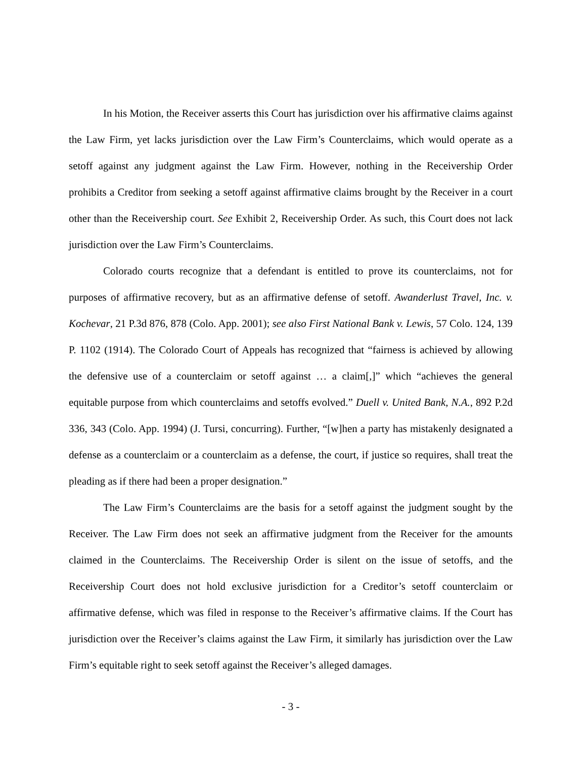In his Motion, the Receiver asserts this Court has jurisdiction over his affirmative claims against the Law Firm, yet lacks jurisdiction over the Law Firm’s Counterclaims, which would operate as a setoff against any judgment against the Law Firm. However, nothing in the Receivership Order prohibits a Creditor from seeking a setoff against affirmative claims brought by the Receiver in a court other than the Receivership court. See Exhibit 2, Receivership Order. As such, this Court does not lack jurisdiction over the Law Firm’s Counterclaims.
Colorado courts recognize that a defendant is entitled to prove its counterclaims, not for purposes of affirmative recovery, but as an affirmative defense of setoff. Awanderlust Travel, Inc. v. Kochevar, 21 P.3d 876, 878 (Colo. App. 2001); see also First National Bank v. Lewis, 57 Colo. 124, 139 P. 1102 (1914). The Colorado Court of Appeals has recognized that “fairness is achieved by allowing the defensive use of a counterclaim or setoff against … a claim[,]” which “achieves the general equitable purpose from which counterclaims and setoffs evolved.” Duell v. United Bank, N.A., 892 P.2d 336, 343 (Colo. App. 1994) (J. Tursi, concurring). Further, “[w]hen a party has mistakenly designated a defense as a counterclaim or a counterclaim as a defense, the court, if justice so requires, shall treat the pleading as if there had been a proper designation.”
The Law Firm’s Counterclaims are the basis for a setoff against the judgment sought by the Receiver. The Law Firm does not seek an affirmative judgment from the Receiver for the amounts claimed in the Counterclaims. The Receivership Order is silent on the issue of setoffs, and the Receivership Court does not hold exclusive jurisdiction for a Creditor’s setoff counterclaim or affirmative defense, which was filed in response to the Receiver’s affirmative claims. If the Court has jurisdiction over the Receiver’s claims against the Law Firm, it similarly has jurisdiction over the Law Firm’s equitable right to seek setoff against the Receiver’s alleged damages.
- 3 -